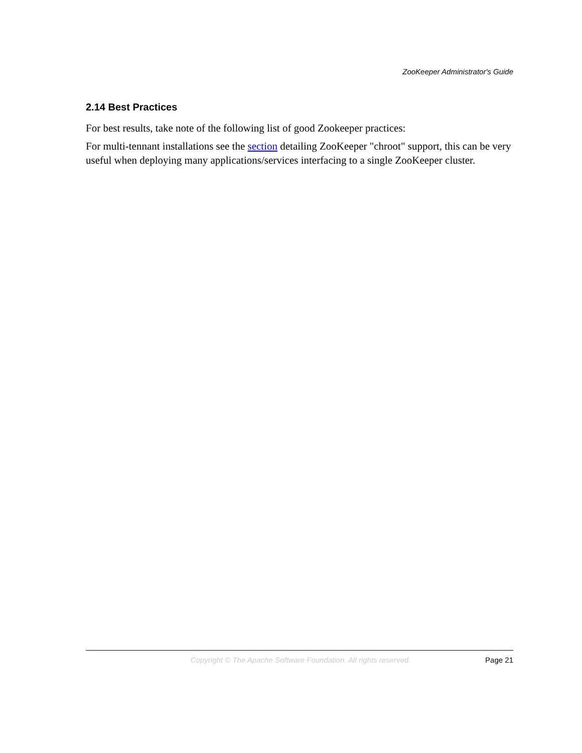ZooKeeper Administrator's Guide
2.14 Best Practices
For best results, take note of the following list of good Zookeeper practices:
For multi-tennant installations see the section detailing ZooKeeper "chroot" support, this can be very useful when deploying many applications/services interfacing to a single ZooKeeper cluster.
Copyright © The Apache Software Foundation. All rights reserved. Page 21